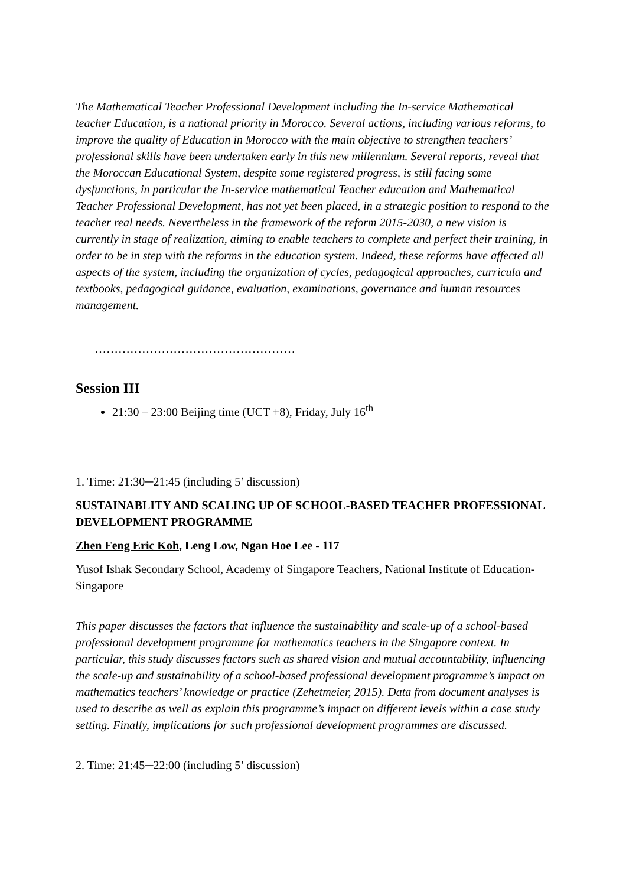The Mathematical Teacher Professional Development including the In-service Mathematical teacher Education, is a national priority in Morocco. Several actions, including various reforms, to improve the quality of Education in Morocco with the main objective to strengthen teachers’ professional skills have been undertaken early in this new millennium. Several reports, reveal that the Moroccan Educational System, despite some registered progress, is still facing some dysfunctions, in particular the In-service mathematical Teacher education and Mathematical Teacher Professional Development, has not yet been placed, in a strategic position to respond to the teacher real needs. Nevertheless in the framework of the reform 2015-2030, a new vision is currently in stage of realization, aiming to enable teachers to complete and perfect their training, in order to be in step with the reforms in the education system. Indeed, these reforms have affected all aspects of the system, including the organization of cycles, pedagogical approaches, curricula and textbooks, pedagogical guidance, evaluation, examinations, governance and human resources management.
……………………………………………
Session III
21:30 – 23:00 Beijing time (UCT +8), Friday, July 16<sup>th</sup>
1. Time: 21:30─21:45 (including 5’ discussion)
SUSTAINABLITY AND SCALING UP OF SCHOOL-BASED TEACHER PROFESSIONAL DEVELOPMENT PROGRAMME
Zhen Feng Eric Koh, Leng Low, Ngan Hoe Lee - 117
Yusof Ishak Secondary School, Academy of Singapore Teachers, National Institute of Education- Singapore
This paper discusses the factors that influence the sustainability and scale-up of a school-based professional development programme for mathematics teachers in the Singapore context. In particular, this study discusses factors such as shared vision and mutual accountability, influencing the scale-up and sustainability of a school-based professional development programme’s impact on mathematics teachers’ knowledge or practice (Zehetmeier, 2015). Data from document analyses is used to describe as well as explain this programme’s impact on different levels within a case study setting. Finally, implications for such professional development programmes are discussed.
2. Time: 21:45─22:00 (including 5’ discussion)